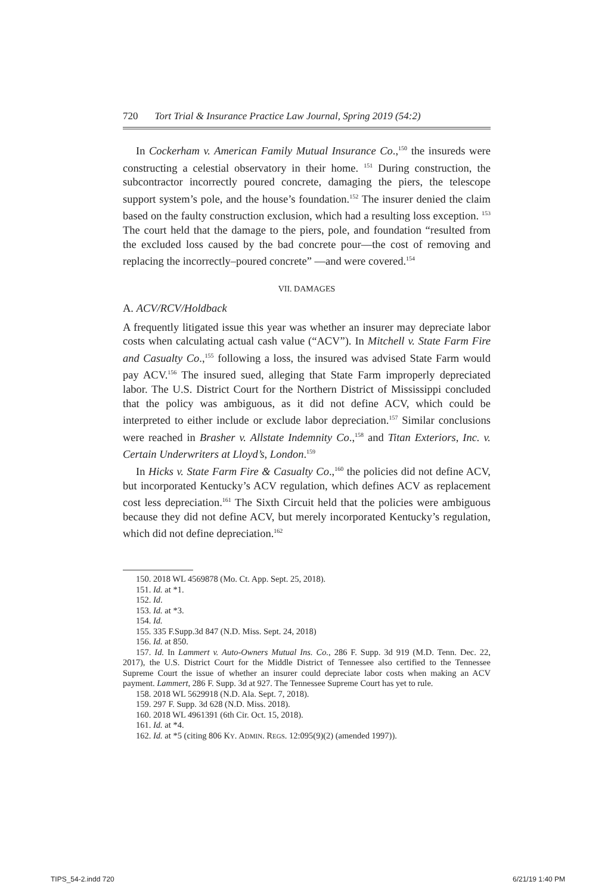720 Tort Trial & Insurance Practice Law Journal, Spring 2019 (54:2)
In Cockerham v. American Family Mutual Insurance Co.,<sup>150</sup> the insureds were constructing a celestial observatory in their home. <sup>151</sup> During construction, the subcontractor incorrectly poured concrete, damaging the piers, the telescope support system’s pole, and the house’s foundation.<sup>152</sup> The insurer denied the claim based on the faulty construction exclusion, which had a resulting loss exception. <sup>153</sup> The court held that the damage to the piers, pole, and foundation “resulted from the excluded loss caused by the bad concrete pour—the cost of removing and replacing the incorrectly–poured concrete” —and were covered.<sup>154</sup>
VII. DAMAGES
A. ACV/RCV/Holdback
A frequently litigated issue this year was whether an insurer may depreciate labor costs when calculating actual cash value (“ACV”). In Mitchell v. State Farm Fire and Casualty Co.,<sup>155</sup> following a loss, the insured was advised State Farm would pay ACV.<sup>156</sup> The insured sued, alleging that State Farm improperly depreciated labor. The U.S. District Court for the Northern District of Mississippi concluded that the policy was ambiguous, as it did not define ACV, which could be interpreted to either include or exclude labor depreciation.<sup>157</sup> Similar conclusions were reached in Brasher v. Allstate Indemnity Co.,<sup>158</sup> and Titan Exteriors, Inc. v. Certain Underwriters at Lloyd’s, London.<sup>159</sup>
In Hicks v. State Farm Fire & Casualty Co.,<sup>160</sup> the policies did not define ACV, but incorporated Kentucky’s ACV regulation, which defines ACV as replacement cost less depreciation.<sup>161</sup> The Sixth Circuit held that the policies were ambiguous because they did not define ACV, but merely incorporated Kentucky’s regulation, which did not define depreciation.<sup>162</sup>
150. 2018 WL 4569878 (Mo. Ct. App. Sept. 25, 2018).
151. Id. at *1.
152. Id.
153. Id. at *3.
154. Id.
155. 335 F.Supp.3d 847 (N.D. Miss. Sept. 24, 2018)
156. Id. at 850.
157. Id. In Lammert v. Auto-Owners Mutual Ins. Co., 286 F. Supp. 3d 919 (M.D. Tenn. Dec. 22, 2017), the U.S. District Court for the Middle District of Tennessee also certified to the Tennessee Supreme Court the issue of whether an insurer could depreciate labor costs when making an ACV payment. Lammert, 286 F. Supp. 3d at 927. The Tennessee Supreme Court has yet to rule.
158. 2018 WL 5629918 (N.D. Ala. Sept. 7, 2018).
159. 297 F. Supp. 3d 628 (N.D. Miss. 2018).
160. 2018 WL 4961391 (6th Cir. Oct. 15, 2018).
161. Id. at *4.
162. Id. at *5 (citing 806 KY. ADMIN. REGS. 12:095(9)(2) (amended 1997)).
TIPS_54-2.indd 720 6/21/19 1:40 PM